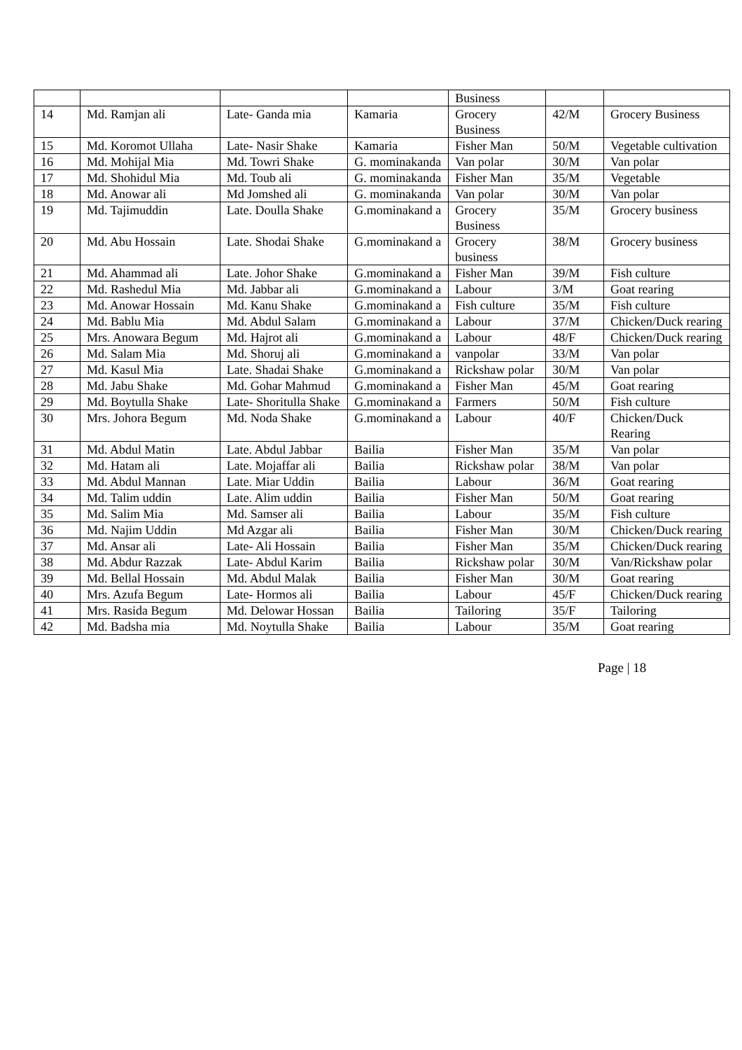| | | | | Business | | |
| 14 | Md. Ramjan ali | Late- Ganda mia | Kamaria | Grocery Business | 42/M | Grocery Business |
| 15 | Md. Koromot Ullaha | Late- Nasir Shake | Kamaria | Fisher Man | 50/M | Vegetable cultivation |
| 16 | Md. Mohijal Mia | Md. Towri Shake | G. mominakanda | Van polar | 30/M | Van polar |
| 17 | Md. Shohidul Mia | Md. Toub ali | G. mominakanda | Fisher Man | 35/M | Vegetable |
| 18 | Md. Anowar ali | Md Jomshed ali | G. mominakanda | Van polar | 30/M | Van polar |
| 19 | Md. Tajimuddin | Late. Doulla Shake | G.mominakand a | Grocery Business | 35/M | Grocery business |
| 20 | Md. Abu Hossain | Late. Shodai Shake | G.mominakand a | Grocery business | 38/M | Grocery business |
| 21 | Md. Ahammad ali | Late. Johor Shake | G.mominakand a | Fisher Man | 39/M | Fish culture |
| 22 | Md. Rashedul Mia | Md. Jabbar ali | G.mominakand a | Labour | 3/M | Goat rearing |
| 23 | Md. Anowar Hossain | Md. Kanu Shake | G.mominakand a | Fish culture | 35/M | Fish culture |
| 24 | Md. Bablu Mia | Md. Abdul Salam | G.mominakand a | Labour | 37/M | Chicken/Duck rearing |
| 25 | Mrs. Anowara Begum | Md. Hajrot ali | G.mominakand a | Labour | 48/F | Chicken/Duck rearing |
| 26 | Md. Salam Mia | Md. Shoruj ali | G.mominakand a | vanpolar | 33/M | Van polar |
| 27 | Md. Kasul Mia | Late. Shadai Shake | G.mominakand a | Rickshaw polar | 30/M | Van polar |
| 28 | Md. Jabu Shake | Md. Gohar Mahmud | G.mominakand a | Fisher Man | 45/M | Goat rearing |
| 29 | Md. Boytulla Shake | Late- Shoritulla Shake | G.mominakand a | Farmers | 50/M | Fish culture |
| 30 | Mrs. Johora Begum | Md. Noda Shake | G.mominakand a | Labour | 40/F | Chicken/Duck Rearing |
| 31 | Md. Abdul Matin | Late. Abdul Jabbar | Bailia | Fisher Man | 35/M | Van polar |
| 32 | Md. Hatam ali | Late. Mojaffar ali | Bailia | Rickshaw polar | 38/M | Van polar |
| 33 | Md. Abdul Mannan | Late. Miar Uddin | Bailia | Labour | 36/M | Goat rearing |
| 34 | Md. Talim uddin | Late. Alim uddin | Bailia | Fisher Man | 50/M | Goat rearing |
| 35 | Md. Salim Mia | Md. Samser ali | Bailia | Labour | 35/M | Fish culture |
| 36 | Md. Najim Uddin | Md Azgar ali | Bailia | Fisher Man | 30/M | Chicken/Duck rearing |
| 37 | Md. Ansar ali | Late- Ali Hossain | Bailia | Fisher Man | 35/M | Chicken/Duck rearing |
| 38 | Md. Abdur Razzak | Late- Abdul Karim | Bailia | Rickshaw polar | 30/M | Van/Rickshaw polar |
| 39 | Md. Bellal Hossain | Md. Abdul Malak | Bailia | Fisher Man | 30/M | Goat rearing |
| 40 | Mrs. Azufa Begum | Late- Hormos ali | Bailia | Labour | 45/F | Chicken/Duck rearing |
| 41 | Mrs. Rasida Begum | Md. Delowar Hossan | Bailia | Tailoring | 35/F | Tailoring |
| 42 | Md. Badsha mia | Md. Noytulla Shake | Bailia | Labour | 35/M | Goat rearing |
Page | 18